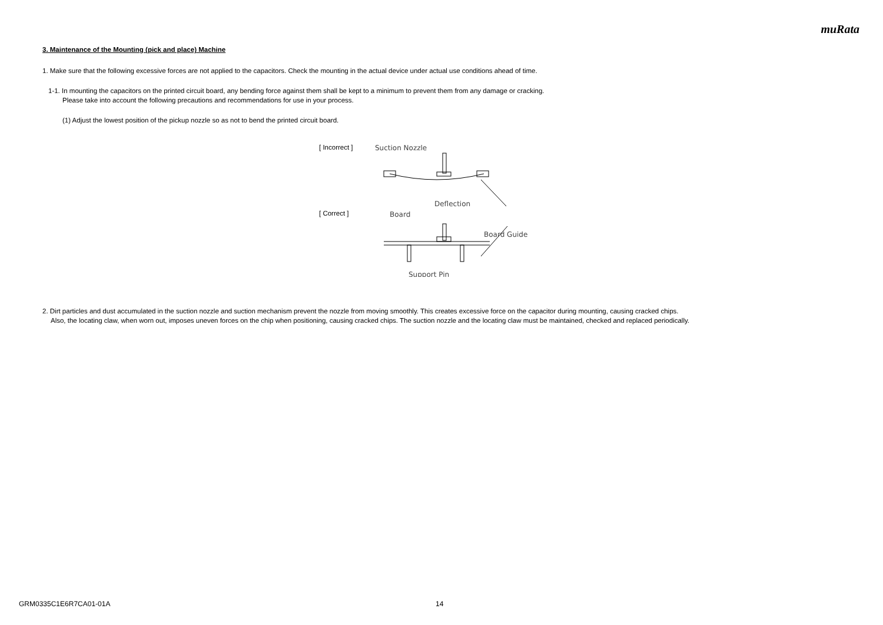muRata
3. Maintenance of the Mounting (pick and place) Machine
1. Make sure that the following excessive forces are not applied to the capacitors. Check the mounting in the actual device under actual use conditions ahead of time.
1-1. In mounting the capacitors on the printed circuit board, any bending force against them shall be kept to a minimum to prevent them from any damage or cracking.
Please take into account the following precautions and recommendations for use in your process.
(1) Adjust the lowest position of the pickup nozzle so as not to bend the printed circuit board.
[ Incorrect ]
[ Correct ]
Suction Nozzle
Deflection
Board
Board Guide
Support Pin
2. Dirt particles and dust accumulated in the suction nozzle and suction mechanism prevent the nozzle from moving smoothly. This creates excessive force on the capacitor during mounting, causing cracked chips.
Also, the locating claw, when worn out, imposes uneven forces on the chip when positioning, causing cracked chips. The suction nozzle and the locating claw must be maintained, checked and replaced periodically.
GRM0335C1E6R7CA01-01A 14